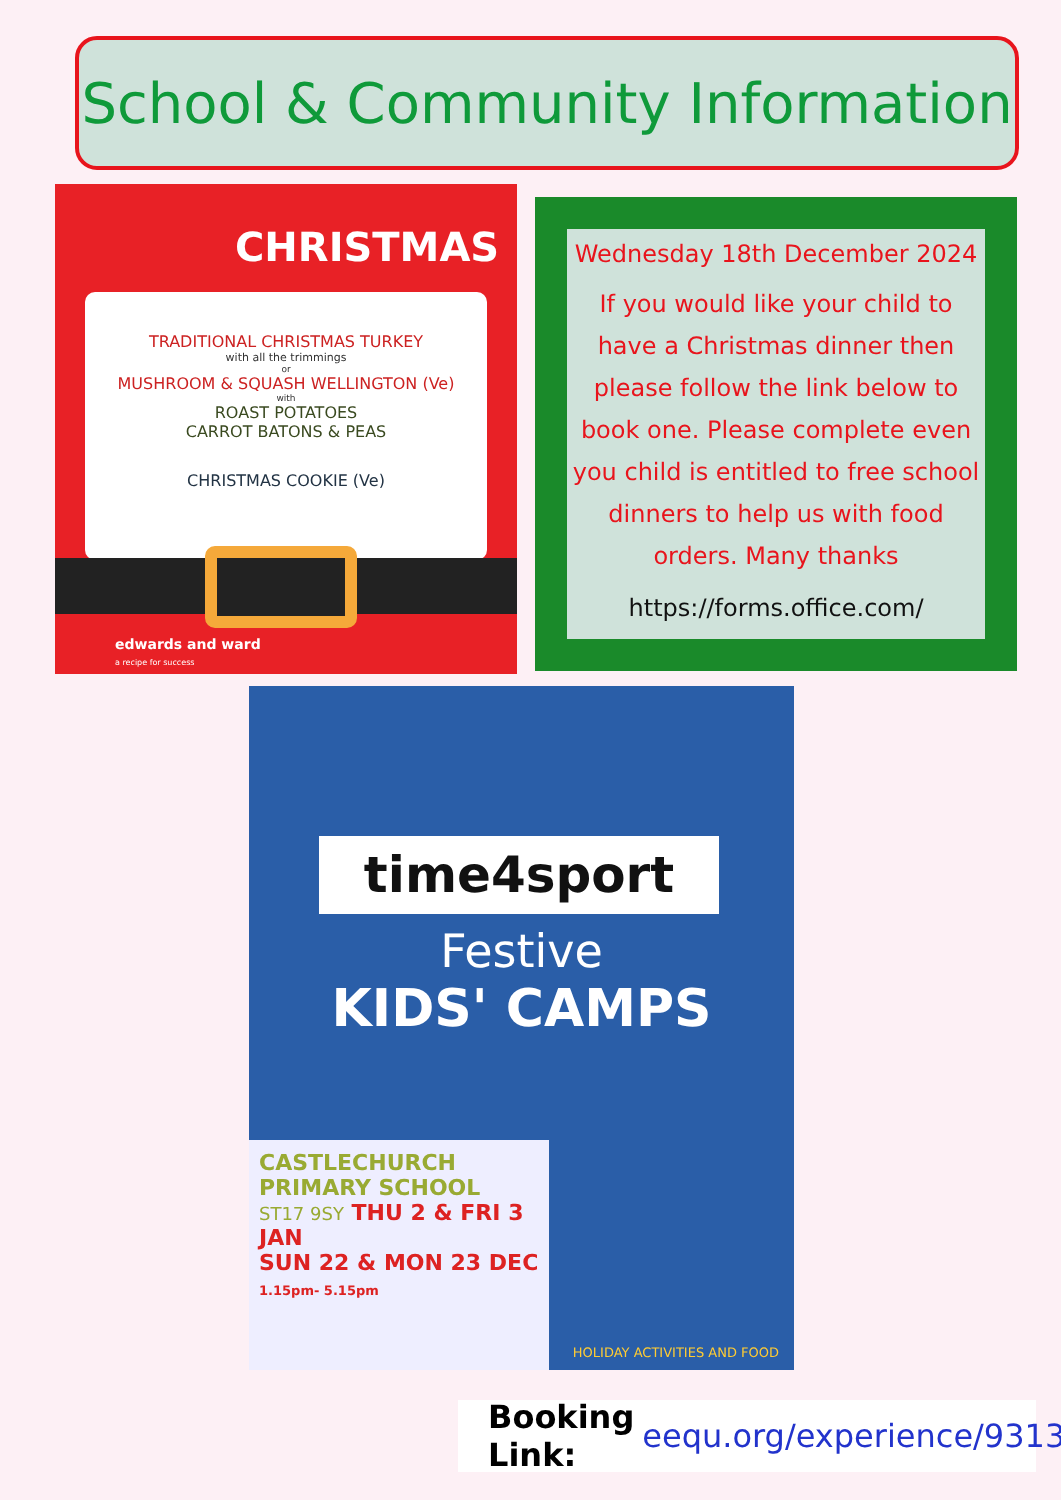School & Community Information
CHRISTMAS
TRADITIONAL CHRISTMAS TURKEY
with all the trimmings
or
MUSHROOM & SQUASH WELLINGTON (Ve)
with
ROAST POTATOES
CARROT BATONS & PEAS
CHRISTMAS COOKIE (Ve)
edwards and ward
a recipe for success
Wednesday 18th December 2024
If you would like your child to have a Christmas dinner then please follow the link below to book one. Please complete even you child is entitled to free school dinners to help us with food orders. Many thanks
https://forms.office.com/
time4sport
Festive
KIDS' CAMPS
CASTLECHURCH
PRIMARY SCHOOL
ST17 9SY THU 2 & FRI 3 JAN
SUN 22 & MON 23 DEC 1.15pm- 5.15pm
HOLIDAY ACTIVITIES AND FOOD
Booking Link: eequ.org/experience/9313